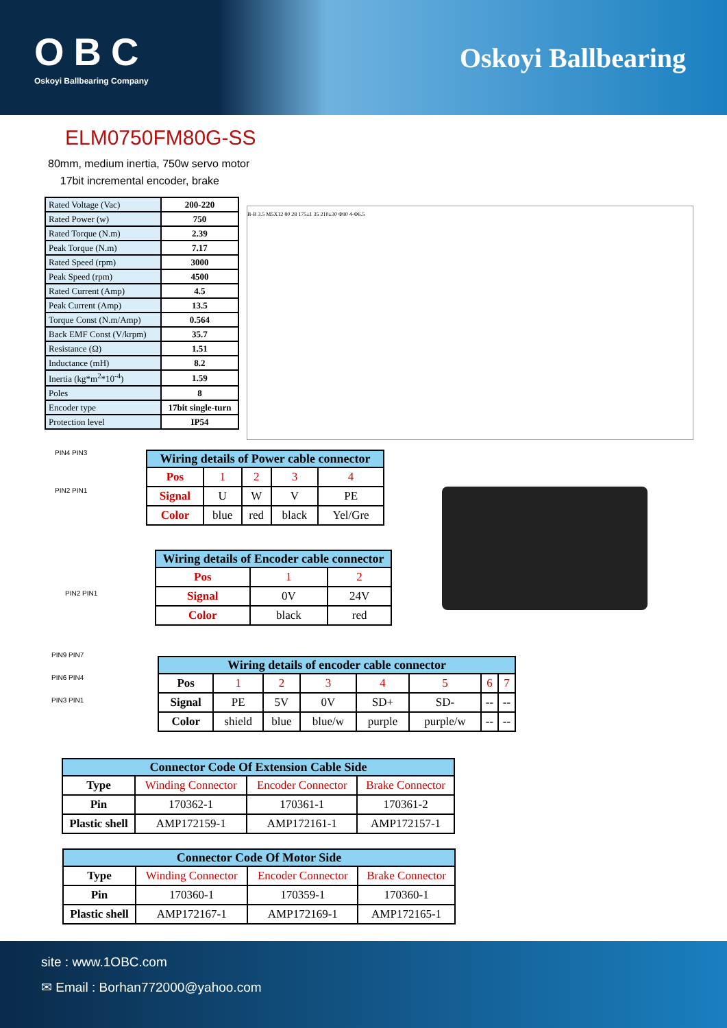OBC
Oskoyi Ballbearing Company
Oskoyi Ballbearing
ELM0750FM80G-SS
80mm, medium inertia, 750w servo motor
17bit incremental encoder, brake
| Rated Voltage (Vac) | 200-220 |
| Rated Power (w) | 750 |
| Rated Torque (N.m) | 2.39 |
| Peak Torque (N.m) | 7.17 |
| Rated Speed (rpm) | 3000 |
| Peak Speed (rpm) | 4500 |
| Rated Current (Amp) | 4.5 |
| Peak Current (Amp) | 13.5 |
| Torque Const (N.m/Amp) | 0.564 |
| Back EMF Const (V/krpm) | 35.7 |
| Resistance (Ω) | 1.51 |
| Inductance (mH) | 8.2 |
| Inertia (kg*m<sup>2</sup>*10<sup>-4</sup>) | 1.59 |
| Poles | 8 |
| Encoder type | 17bit single-turn |
| Protection level | IP54 |
B-B 3.5 M5X12 80 28 175±1 35 210±30 Φ90 4-Φ6.5
PIN4 PIN3
PIN2 PIN1
| Wiring details of Power cable connector | | | | |
| --- | --- | --- | --- | --- |
| Pos | 1 | 2 | 3 | 4 |
| Signal | U | W | V | PE |
| Color | blue | red | black | Yel/Gre |
PIN2 PIN1
| Wiring details of Encoder cable connector | | |
| --- | --- | --- |
| Pos | 1 | 2 |
| Signal | 0V | 24V |
| Color | black | red |
PIN9 PIN7
PIN6 PIN4
PIN3 PIN1
| Wiring details of encoder cable connector | | | | | | | |
| --- | --- | --- | --- | --- | --- | --- | --- |
| Pos | 1 | 2 | 3 | 4 | 5 | 6 | 7 |
| Signal | PE | 5V | 0V | SD+ | SD- | -- | -- |
| Color | shield | blue | blue/w | purple | purple/w | -- | -- |
| Connector Code Of Extension Cable Side | | | |
| --- | --- | --- | --- |
| Type | Winding Connector | Encoder Connector | Brake Connector |
| Pin | 170362-1 | 170361-1 | 170361-2 |
| Plastic shell | AMP172159-1 | AMP172161-1 | AMP172157-1 |
| Connector Code Of Motor Side | | | |
| --- | --- | --- | --- |
| Type | Winding Connector | Encoder Connector | Brake Connector |
| Pin | 170360-1 | 170359-1 | 170360-1 |
| Plastic shell | AMP172167-1 | AMP172169-1 | AMP172165-1 |
site : www.1OBC.com
✉ Email : Borhan772000@yahoo.com